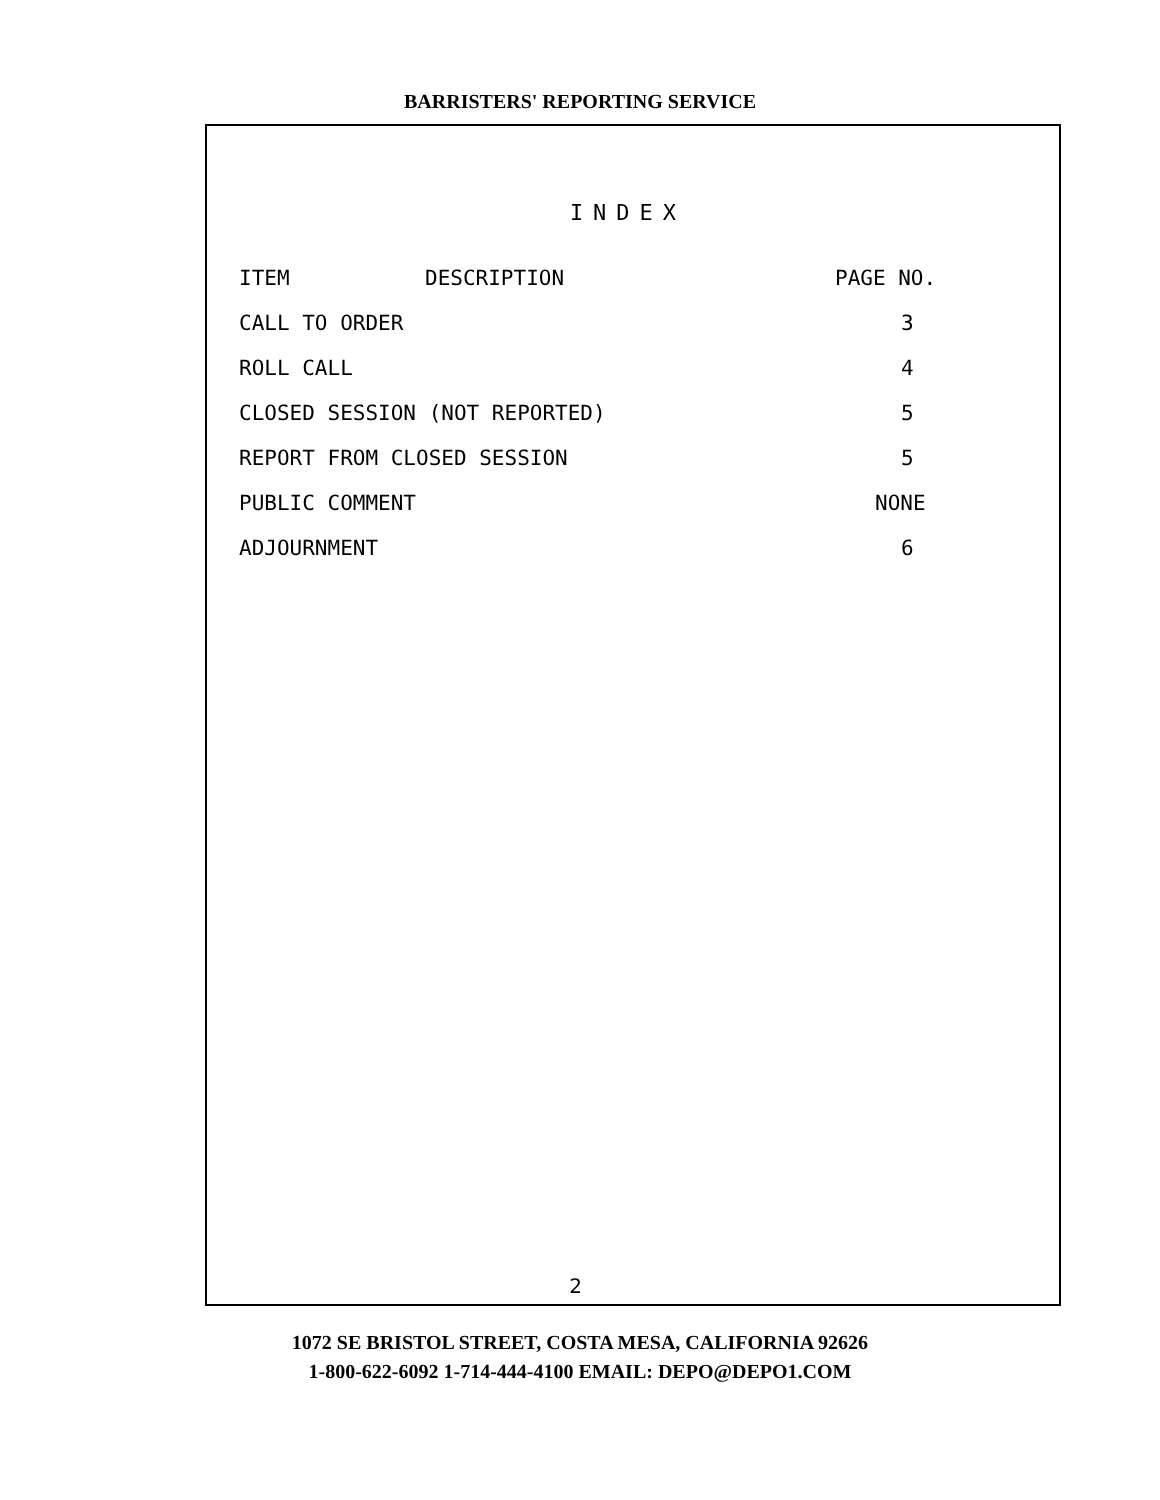BARRISTERS' REPORTING SERVICE
INDEX
| ITEM | DESCRIPTION | PAGE NO. |
| --- | --- | --- |
| CALL TO ORDER | | 3 |
| ROLL CALL | | 4 |
| CLOSED SESSION (NOT REPORTED) | | 5 |
| REPORT FROM CLOSED SESSION | | 5 |
| PUBLIC COMMENT | | NONE |
| ADJOURNMENT | | 6 |
2
1072 SE BRISTOL STREET, COSTA MESA, CALIFORNIA 92626
1-800-622-6092 1-714-444-4100 EMAIL: DEPO@DEPO1.COM